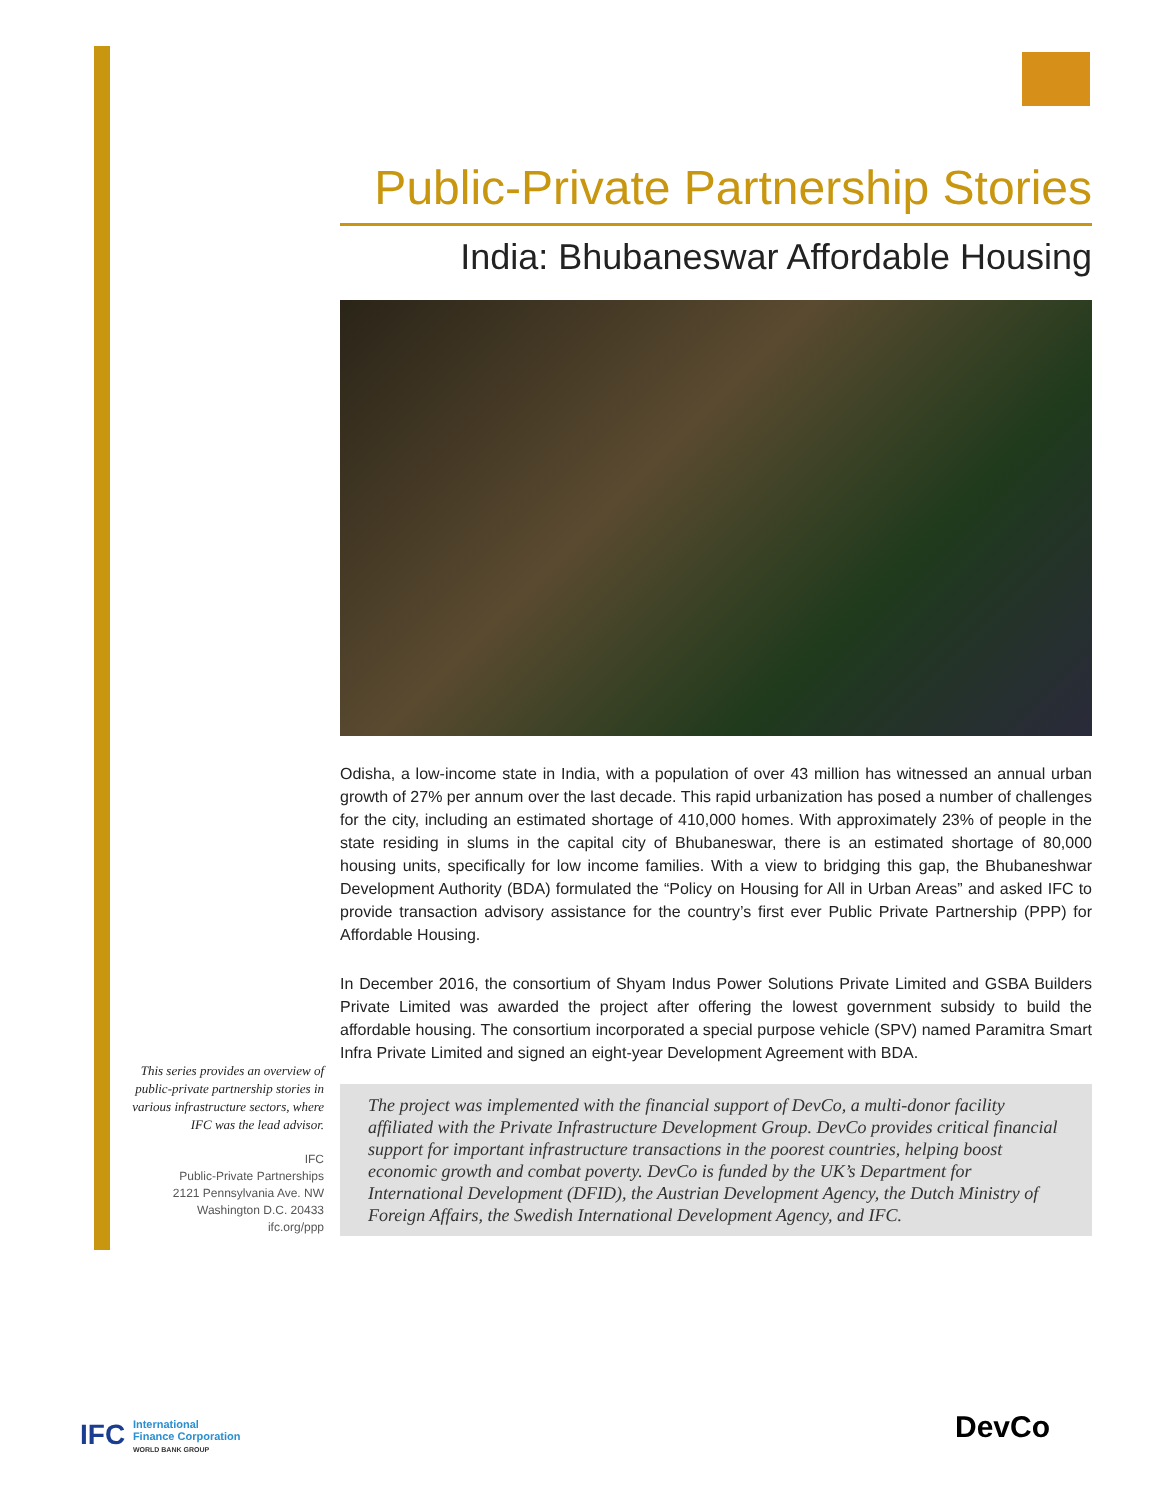Public-Private Partnership Stories
India: Bhubaneswar Affordable Housing
Odisha, a low-income state in India, with a population of over 43 million has witnessed an annual urban growth of 27% per annum over the last decade. This rapid urbanization has posed a number of challenges for the city, including an estimated shortage of 410,000 homes. With approximately 23% of people in the state residing in slums in the capital city of Bhubaneswar, there is an estimated shortage of 80,000 housing units, specifically for low income families. With a view to bridging this gap, the Bhubaneshwar Development Authority (BDA) formulated the “Policy on Housing for All in Urban Areas” and asked IFC to provide transaction advisory assistance for the country’s first ever Public Private Partnership (PPP) for Affordable Housing.
In December 2016, the consortium of Shyam Indus Power Solutions Private Limited and GSBA Builders Private Limited was awarded the project after offering the lowest government subsidy to build the affordable housing. The consortium incorporated a special purpose vehicle (SPV) named Paramitra Smart Infra Private Limited and signed an eight-year Development Agreement with BDA.
The project was implemented with the financial support of DevCo, a multi-donor facility affiliated with the Private Infrastructure Development Group. DevCo provides critical financial support for important infrastructure transactions in the poorest countries, helping boost economic growth and combat poverty. DevCo is funded by the UK’s Department for International Development (DFID), the Austrian Development Agency, the Dutch Ministry of Foreign Affairs, the Swedish International Development Agency, and IFC.
This series provides an overview of public-private partnership stories in various infrastructure sectors, where IFC was the lead advisor.
IFC
Public-Private Partnerships
2121 Pennsylvania Ave. NW
Washington D.C. 20433
ifc.org/ppp
IFC International
Finance Corporation
WORLD BANK GROUP
DevCo